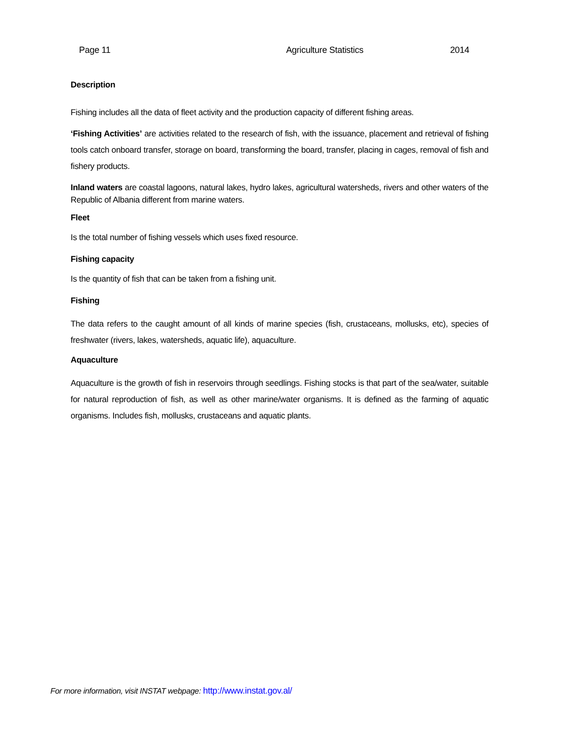Page 11 Agriculture Statistics 2014
Description
Fishing includes all the data of fleet activity and the production capacity of different fishing areas.
‘Fishing Activities’ are activities related to the research of fish, with the issuance, placement and retrieval of fishing tools catch onboard transfer, storage on board, transforming the board, transfer, placing in cages, removal of fish and fishery products.
Inland waters are coastal lagoons, natural lakes, hydro lakes, agricultural watersheds, rivers and other waters of the Republic of Albania different from marine waters.
Fleet
Is the total number of fishing vessels which uses fixed resource.
Fishing capacity
Is the quantity of fish that can be taken from a fishing unit.
Fishing
The data refers to the caught amount of all kinds of marine species (fish, crustaceans, mollusks, etc), species of freshwater (rivers, lakes, watersheds, aquatic life), aquaculture.
Aquaculture
Aquaculture is the growth of fish in reservoirs through seedlings. Fishing stocks is that part of the sea/water, suitable for natural reproduction of fish, as well as other marine/water organisms. It is defined as the farming of aquatic organisms. Includes fish, mollusks, crustaceans and aquatic plants.
For more information, visit INSTAT webpage: http://www.instat.gov.al/